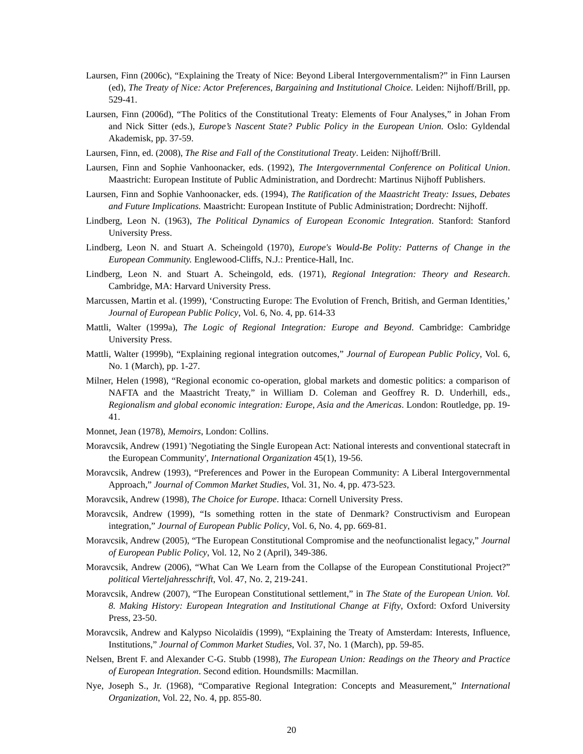Laursen, Finn (2006c), “Explaining the Treaty of Nice: Beyond Liberal Intergovernmentalism?” in Finn Laursen (ed), The Treaty of Nice: Actor Preferences, Bargaining and Institutional Choice. Leiden: Nijhoff/Brill, pp. 529-41.
Laursen, Finn (2006d), “The Politics of the Constitutional Treaty: Elements of Four Analyses,” in Johan From and Nick Sitter (eds.), Europe’s Nascent State? Public Policy in the European Union. Oslo: Gyldendal Akademisk, pp. 37-59.
Laursen, Finn, ed. (2008), The Rise and Fall of the Constitutional Treaty. Leiden: Nijhoff/Brill.
Laursen, Finn and Sophie Vanhoonacker, eds. (1992), The Intergovernmental Conference on Political Union. Maastricht: European Institute of Public Administration, and Dordrecht: Martinus Nijhoff Publishers.
Laursen, Finn and Sophie Vanhoonacker, eds. (1994), The Ratification of the Maastricht Treaty: Issues, Debates and Future Implications. Maastricht: European Institute of Public Administration; Dordrecht: Nijhoff.
Lindberg, Leon N. (1963), The Political Dynamics of European Economic Integration. Stanford: Stanford University Press.
Lindberg, Leon N. and Stuart A. Scheingold (1970), Europe's Would-Be Polity: Patterns of Change in the European Community. Englewood-Cliffs, N.J.: Prentice-Hall, Inc.
Lindberg, Leon N. and Stuart A. Scheingold, eds. (1971), Regional Integration: Theory and Research. Cambridge, MA: Harvard University Press.
Marcussen, Martin et al. (1999), ‘Constructing Europe: The Evolution of French, British, and German Identities,’ Journal of European Public Policy, Vol. 6, No. 4, pp. 614-33
Mattli, Walter (1999a), The Logic of Regional Integration: Europe and Beyond. Cambridge: Cambridge University Press.
Mattli, Walter (1999b), “Explaining regional integration outcomes,” Journal of European Public Policy, Vol. 6, No. 1 (March), pp. 1-27.
Milner, Helen (1998), “Regional economic co-operation, global markets and domestic politics: a comparison of NAFTA and the Maastricht Treaty,” in William D. Coleman and Geoffrey R. D. Underhill, eds., Regionalism and global economic integration: Europe, Asia and the Americas. London: Routledge, pp. 19-41.
Monnet, Jean (1978), Memoirs, London: Collins.
Moravcsik, Andrew (1991) 'Negotiating the Single European Act: National interests and conventional statecraft in the European Community', International Organization 45(1), 19-56.
Moravcsik, Andrew (1993), “Preferences and Power in the European Community: A Liberal Intergovernmental Approach,” Journal of Common Market Studies, Vol. 31, No. 4, pp. 473-523.
Moravcsik, Andrew (1998), The Choice for Europe. Ithaca: Cornell University Press.
Moravcsik, Andrew (1999), “Is something rotten in the state of Denmark? Constructivism and European integration,” Journal of European Public Policy, Vol. 6, No. 4, pp. 669-81.
Moravcsik, Andrew (2005), “The European Constitutional Compromise and the neofunctionalist legacy,” Journal of European Public Policy, Vol. 12, No 2 (April), 349-386.
Moravcsik, Andrew (2006), “What Can We Learn from the Collapse of the European Constitutional Project?” political Vierteljahresschrift, Vol. 47, No. 2, 219-241.
Moravcsik, Andrew (2007), “The European Constitutional settlement,” in The State of the European Union. Vol. 8. Making History: European Integration and Institutional Change at Fifty, Oxford: Oxford University Press, 23-50.
Moravcsik, Andrew and Kalypso Nicolaïdis (1999), “Explaining the Treaty of Amsterdam: Interests, Influence, Institutions,” Journal of Common Market Studies, Vol. 37, No. 1 (March), pp. 59-85.
Nelsen, Brent F. and Alexander C-G. Stubb (1998), The European Union: Readings on the Theory and Practice of European Integration. Second edition. Houndsmills: Macmillan.
Nye, Joseph S., Jr. (1968), “Comparative Regional Integration: Concepts and Measurement,” International Organization, Vol. 22, No. 4, pp. 855-80.
20